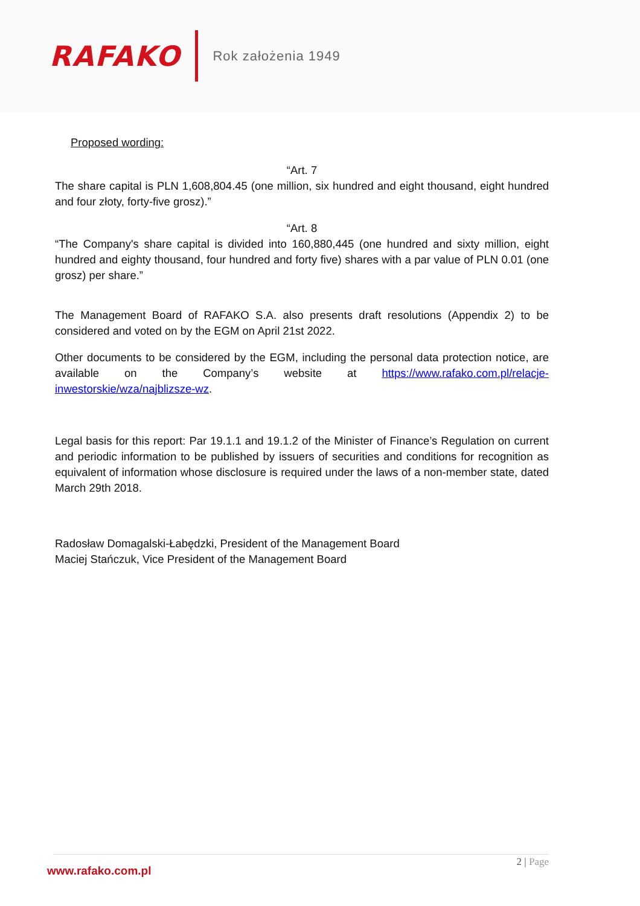RAFAKO
Rok założenia 1949
Proposed wording:
“Art. 7
The share capital is PLN 1,608,804.45 (one million, six hundred and eight thousand, eight hundred and four złoty, forty-five grosz).”
“Art. 8
“The Company's share capital is divided into 160,880,445 (one hundred and sixty million, eight hundred and eighty thousand, four hundred and forty five) shares with a par value of PLN 0.01 (one grosz) per share.”
The Management Board of RAFAKO S.A. also presents draft resolutions (Appendix 2) to be considered and voted on by the EGM on April 21st 2022.
Other documents to be considered by the EGM, including the personal data protection notice, are available on the Company’s website at https://www.rafako.com.pl/relacje-inwestorskie/wza/najblizsze-wz.
Legal basis for this report: Par 19.1.1 and 19.1.2 of the Minister of Finance’s Regulation on current and periodic information to be published by issuers of securities and conditions for recognition as equivalent of information whose disclosure is required under the laws of a non-member state, dated March 29th 2018.
Radosław Domagalski-Łabędzki, President of the Management Board
Maciej Stańczuk, Vice President of the Management Board
www.rafako.com.pl
2 | Page